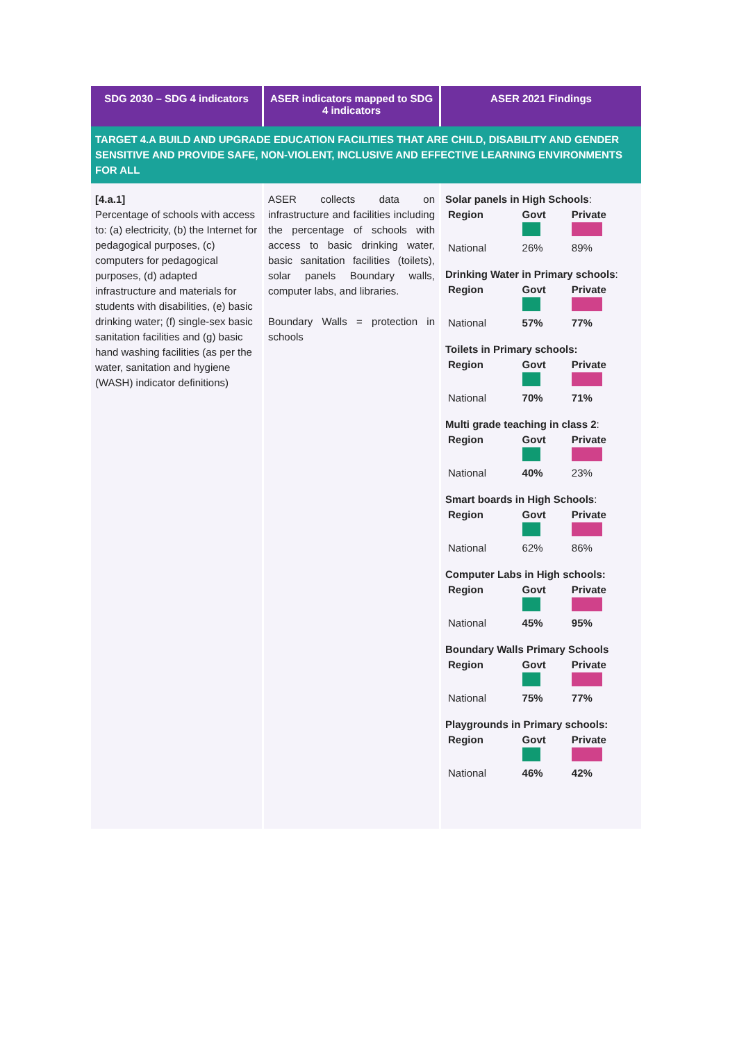| SDG 2030 – SDG 4 indicators | ASER indicators mapped to SDG 4 indicators | ASER 2021 Findings |
| --- | --- | --- |
| TARGET 4.A BUILD AND UPGRADE EDUCATION FACILITIES THAT ARE CHILD, DISABILITY AND GENDER SENSITIVE AND PROVIDE SAFE, NON-VIOLENT, INCLUSIVE AND EFFECTIVE LEARNING ENVIRONMENTS FOR ALL | | |
| [4.a.1] Percentage of schools with access to: (a) electricity, (b) the Internet for pedagogical purposes, (c) computers for pedagogical purposes, (d) adapted infrastructure and materials for students with disabilities, (e) basic drinking water; (f) single-sex basic sanitation facilities and (g) basic hand washing facilities (as per the water, sanitation and hygiene (WASH) indicator definitions) | ASER collects data on infrastructure and facilities including the percentage of schools with access to basic drinking water, basic sanitation facilities (toilets), solar panels Boundary walls, computer labs, and libraries. Boundary Walls = protection in schools | Solar panels in High Schools : / Region / Govt / Private / / National / 26% / 89% / Drinking Water in Primary schools : / Region / Govt / Private / / National / 57% / 77% / Toilets in Primary schools: / Region / Govt / Private / / National / 70% / 71% / Multi grade teaching in class 2 : / Region / Govt / Private / / National / 40% / 23% / Smart boards in High Schools : / Region / Govt / Private / / National / 62% / 86% / Computer Labs in High schools: / Region / Govt / Private / / National / 45% / 95% / Boundary Walls Primary Schools / Region / Govt / Private / / National / 75% / 77% / Playgrounds in Primary schools: / Region / Govt / Private / / National / 46% / 42% / |